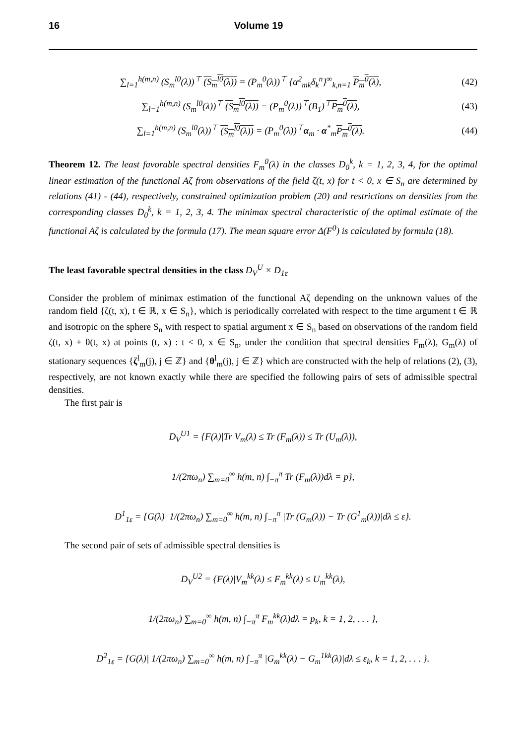16 Volume 19
∑<sub>l=1</sub><sup>h(m,n)</sup> (S<sub>m</sub><sup>l0</sup>(λ))<sup>⊤</sup> (S<sub>m</sub><sup>l0</sup>(λ)) = (P<sub>m</sub><sup>0</sup>(λ))<sup>⊤</sup> {α<sup>2</sup><sub>mk</sub>δ<sub>k</sub><sup>n</sup>}<sup>∞</sup><sub>k,n=1</sub> P<sub>m</sub><sup>0</sup>(λ),
(42)
∑<sub>l=1</sub><sup>h(m,n)</sup> (S<sub>m</sub><sup>l0</sup>(λ))<sup>⊤</sup> (S<sub>m</sub><sup>l0</sup>(λ)) = (P<sub>m</sub><sup>0</sup>(λ))<sup>⊤</sup>(B<sub>1</sub>)<sup>⊤</sup>P<sub>m</sub><sup>0</sup>(λ),
(43)
∑<sub>l=1</sub><sup>h(m,n)</sup> (S<sub>m</sub><sup>l0</sup>(λ))<sup>⊤</sup> (S<sub>m</sub><sup>l0</sup>(λ)) = (P<sub>m</sub><sup>0</sup>(λ))<sup>⊤</sup>α<sub>m</sub> · α<sup>*</sup><sub>m</sub>P<sub>m</sub><sup>0</sup>(λ).
(44)
Theorem 12. The least favorable spectral densities F<sub>m</sub><sup>0</sup>(λ) in the classes D<sub>0</sub><sup>k</sup>, k = 1, 2, 3, 4, for the optimal linear estimation of the functional Aζ from observations of the field ζ(t, x) for t < 0, x ∈ S<sub>n</sub> are determined by relations (41) - (44), respectively, constrained optimization problem (20) and restrictions on densities from the corresponding classes D<sub>0</sub><sup>k</sup>, k = 1, 2, 3, 4. The minimax spectral characteristic of the optimal estimate of the functional Aζ is calculated by the formula (17). The mean square error Δ(F<sup>0</sup>) is calculated by formula (18).
The least favorable spectral densities in the class D<sub>V</sub><sup>U</sup> × D<sub>1ε</sub>
Consider the problem of minimax estimation of the functional Aζ depending on the unknown values of the random field {ζ(t, x), t ∈ ℝ, x ∈ S<sub>n</sub>}, which is periodically correlated with respect to the time argument t ∈ ℝ and isotropic on the sphere S<sub>n</sub> with respect to spatial argument x ∈ S<sub>n</sub> based on observations of the random field ζ(t, x) + θ(t, x) at points (t, x) : t < 0, x ∈ S<sub>n</sub>, under the condition that spectral densities F<sub>m</sub>(λ), G<sub>m</sub>(λ) of stationary sequences {ζ<sup>l</sup><sub>m</sub>(j), j ∈ ℤ} and {θ<sup>l</sup><sub>m</sub>(j), j ∈ ℤ} which are constructed with the help of relations (2), (3), respectively, are not known exactly while there are specified the following pairs of sets of admissible spectral densities.
The first pair is
D<sub>V</sub><sup>U1</sup> = {F(λ)|Tr V<sub>m</sub>(λ) ≤ Tr (F<sub>m</sub>(λ)) ≤ Tr (U<sub>m</sub>(λ)),
1/(2πω<sub>n</sub>) ∑<sub>m=0</sub><sup>∞</sup> h(m, n) ∫<sub>−π</sub><sup>π</sup> Tr (F<sub>m</sub>(λ))dλ = p},
D<sup>1</sup><sub>1ε</sub> = {G(λ)| 1/(2πω<sub>n</sub>) ∑<sub>m=0</sub><sup>∞</sup> h(m, n) ∫<sub>−π</sub><sup>π</sup> |Tr (G<sub>m</sub>(λ)) − Tr (G<sup>1</sup><sub>m</sub>(λ))|dλ ≤ ε}.
The second pair of sets of admissible spectral densities is
D<sub>V</sub><sup>U2</sup> = {F(λ)|V<sub>m</sub><sup>kk</sup>(λ) ≤ F<sub>m</sub><sup>kk</sup>(λ) ≤ U<sub>m</sub><sup>kk</sup>(λ),
1/(2πω<sub>n</sub>) ∑<sub>m=0</sub><sup>∞</sup> h(m, n) ∫<sub>−π</sub><sup>π</sup> F<sub>m</sub><sup>kk</sup>(λ)dλ = p<sub>k</sub>, k = 1, 2, . . . },
D<sup>2</sup><sub>1ε</sub> = {G(λ)| 1/(2πω<sub>n</sub>) ∑<sub>m=0</sub><sup>∞</sup> h(m, n) ∫<sub>−π</sub><sup>π</sup> |G<sub>m</sub><sup>kk</sup>(λ) − G<sub>m</sub><sup>1kk</sup>(λ)|dλ ≤ ε<sub>k</sub>, k = 1, 2, . . . }.